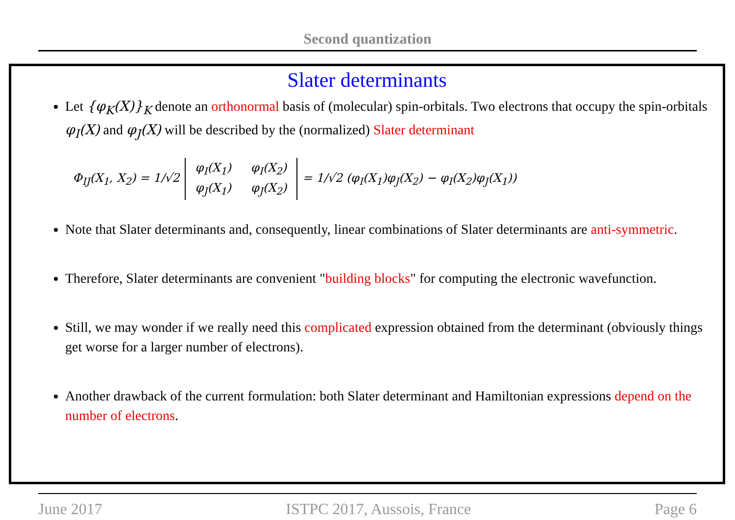Second quantization
Slater determinants
Let {φ<sub>K</sub>(X)}<sub>K</sub> denote an orthonormal basis of (molecular) spin-orbitals. Two electrons that occupy the spin-orbitals φ<sub>I</sub>(X) and φ<sub>J</sub>(X) will be described by the (normalized) Slater determinant
Φ<sub>IJ</sub>(X<sub>1</sub>, X<sub>2</sub>) = 1/√2
φ<sub>I</sub>(X<sub>1</sub>) φ<sub>I</sub>(X<sub>2</sub>) φ<sub>J</sub>(X<sub>1</sub>) φ<sub>J</sub>(X<sub>2</sub>)
= 1/√2 (φ<sub>I</sub>(X<sub>1</sub>)φ<sub>J</sub>(X<sub>2</sub>) − φ<sub>I</sub>(X<sub>2</sub>)φ<sub>J</sub>(X<sub>1</sub>))
Note that Slater determinants and, consequently, linear combinations of Slater determinants are anti-symmetric.
Therefore, Slater determinants are convenient "building blocks" for computing the electronic wavefunction.
Still, we may wonder if we really need this complicated expression obtained from the determinant (obviously things get worse for a larger number of electrons).
Another drawback of the current formulation: both Slater determinant and Hamiltonian expressions depend on the number of electrons.
June 2017 ISTPC 2017, Aussois, France Page 6